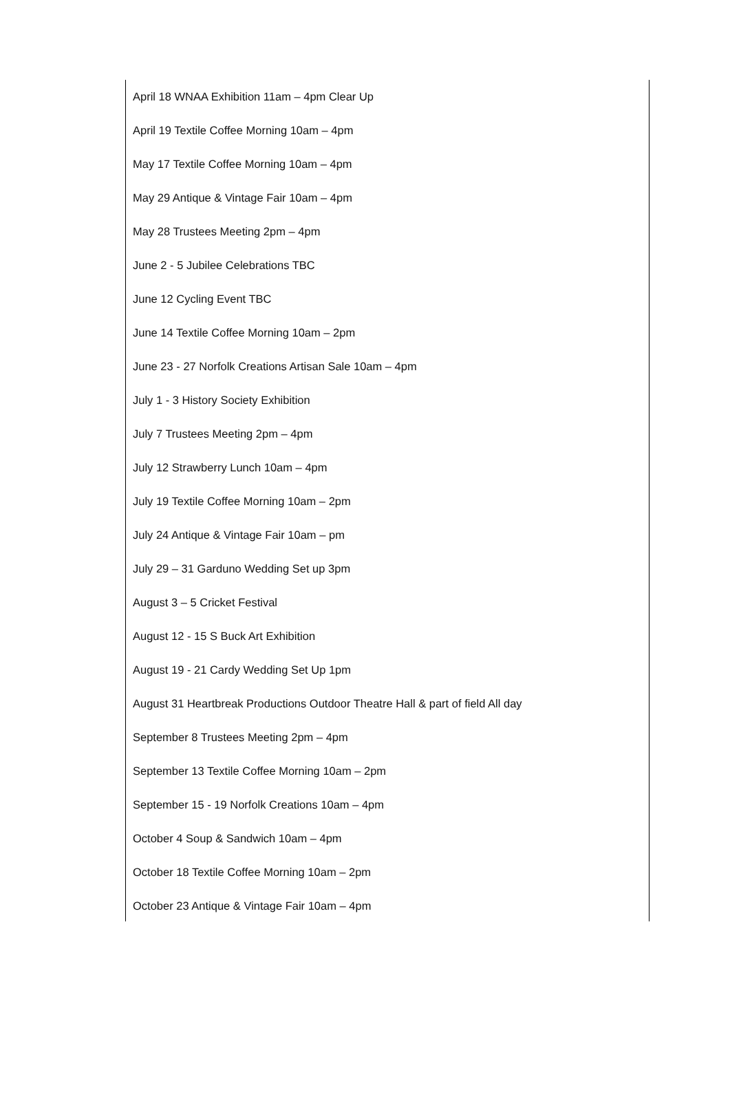April 18 WNAA Exhibition 11am – 4pm Clear Up
April 19 Textile Coffee Morning 10am – 4pm
May 17 Textile Coffee Morning 10am – 4pm
May 29 Antique & Vintage Fair 10am – 4pm
May 28 Trustees Meeting 2pm – 4pm
June 2 - 5 Jubilee Celebrations TBC
June 12 Cycling Event TBC
June 14 Textile Coffee Morning 10am – 2pm
June 23 - 27 Norfolk Creations Artisan Sale 10am – 4pm
July 1 - 3 History Society Exhibition
July 7 Trustees Meeting 2pm – 4pm
July 12 Strawberry Lunch 10am – 4pm
July 19 Textile Coffee Morning 10am – 2pm
July 24 Antique & Vintage Fair 10am – pm
July 29 – 31 Garduno Wedding Set up 3pm
August 3 – 5 Cricket Festival
August 12 - 15 S Buck Art Exhibition
August 19 - 21 Cardy Wedding Set Up 1pm
August 31 Heartbreak Productions Outdoor Theatre Hall & part of field All day
September 8 Trustees Meeting 2pm – 4pm
September 13 Textile Coffee Morning 10am – 2pm
September 15 - 19 Norfolk Creations 10am – 4pm
October 4 Soup & Sandwich 10am – 4pm
October 18 Textile Coffee Morning 10am – 2pm
October 23 Antique & Vintage Fair 10am – 4pm